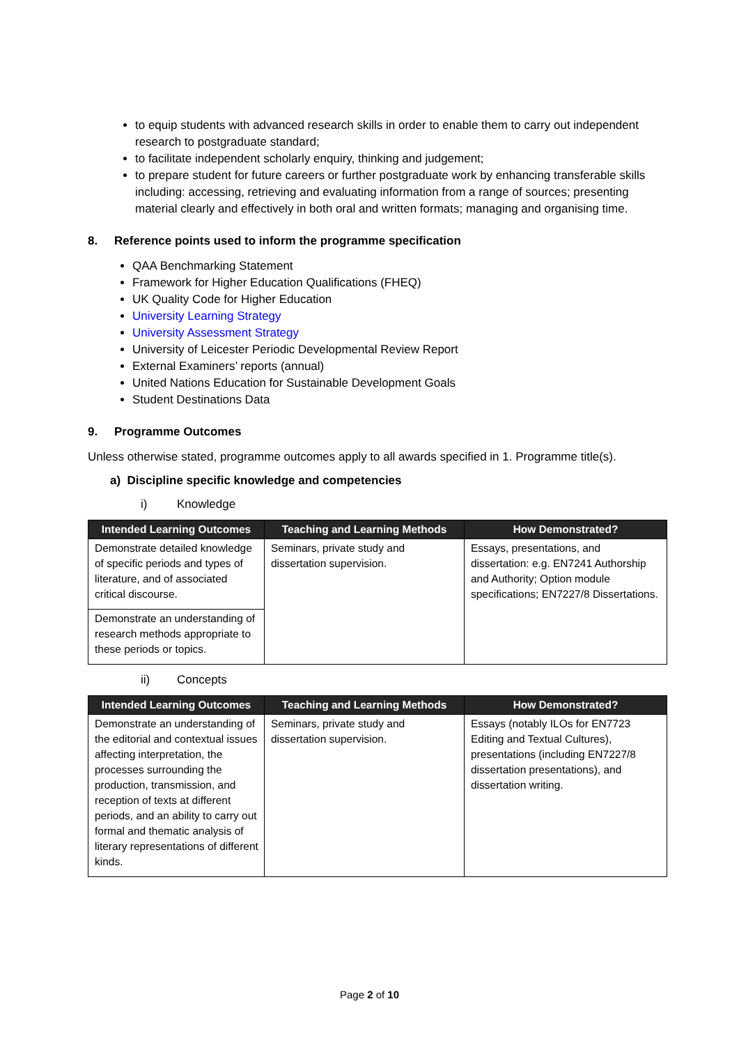to equip students with advanced research skills in order to enable them to carry out independent research to postgraduate standard;
to facilitate independent scholarly enquiry, thinking and judgement;
to prepare student for future careers or further postgraduate work by enhancing transferable skills including: accessing, retrieving and evaluating information from a range of sources; presenting material clearly and effectively in both oral and written formats; managing and organising time.
8. Reference points used to inform the programme specification
QAA Benchmarking Statement
Framework for Higher Education Qualifications (FHEQ)
UK Quality Code for Higher Education
University Learning Strategy
University Assessment Strategy
University of Leicester Periodic Developmental Review Report
External Examiners’ reports (annual)
United Nations Education for Sustainable Development Goals
Student Destinations Data
9. Programme Outcomes
Unless otherwise stated, programme outcomes apply to all awards specified in 1. Programme title(s).
a) Discipline specific knowledge and competencies
i) Knowledge
| Intended Learning Outcomes | Teaching and Learning Methods | How Demonstrated? |
| --- | --- | --- |
| Demonstrate detailed knowledge of specific periods and types of literature, and of associated critical discourse. | Seminars, private study and dissertation supervision. | Essays, presentations, and dissertation: e.g. EN7241 Authorship and Authority; Option module specifications; EN7227/8 Dissertations. |
| Demonstrate an understanding of research methods appropriate to these periods or topics. | | |
ii) Concepts
| Intended Learning Outcomes | Teaching and Learning Methods | How Demonstrated? |
| --- | --- | --- |
| Demonstrate an understanding of the editorial and contextual issues affecting interpretation, the processes surrounding the production, transmission, and reception of texts at different periods, and an ability to carry out formal and thematic analysis of literary representations of different kinds. | Seminars, private study and dissertation supervision. | Essays (notably ILOs for EN7723 Editing and Textual Cultures), presentations (including EN7227/8 dissertation presentations), and dissertation writing. |
Page 2 of 10